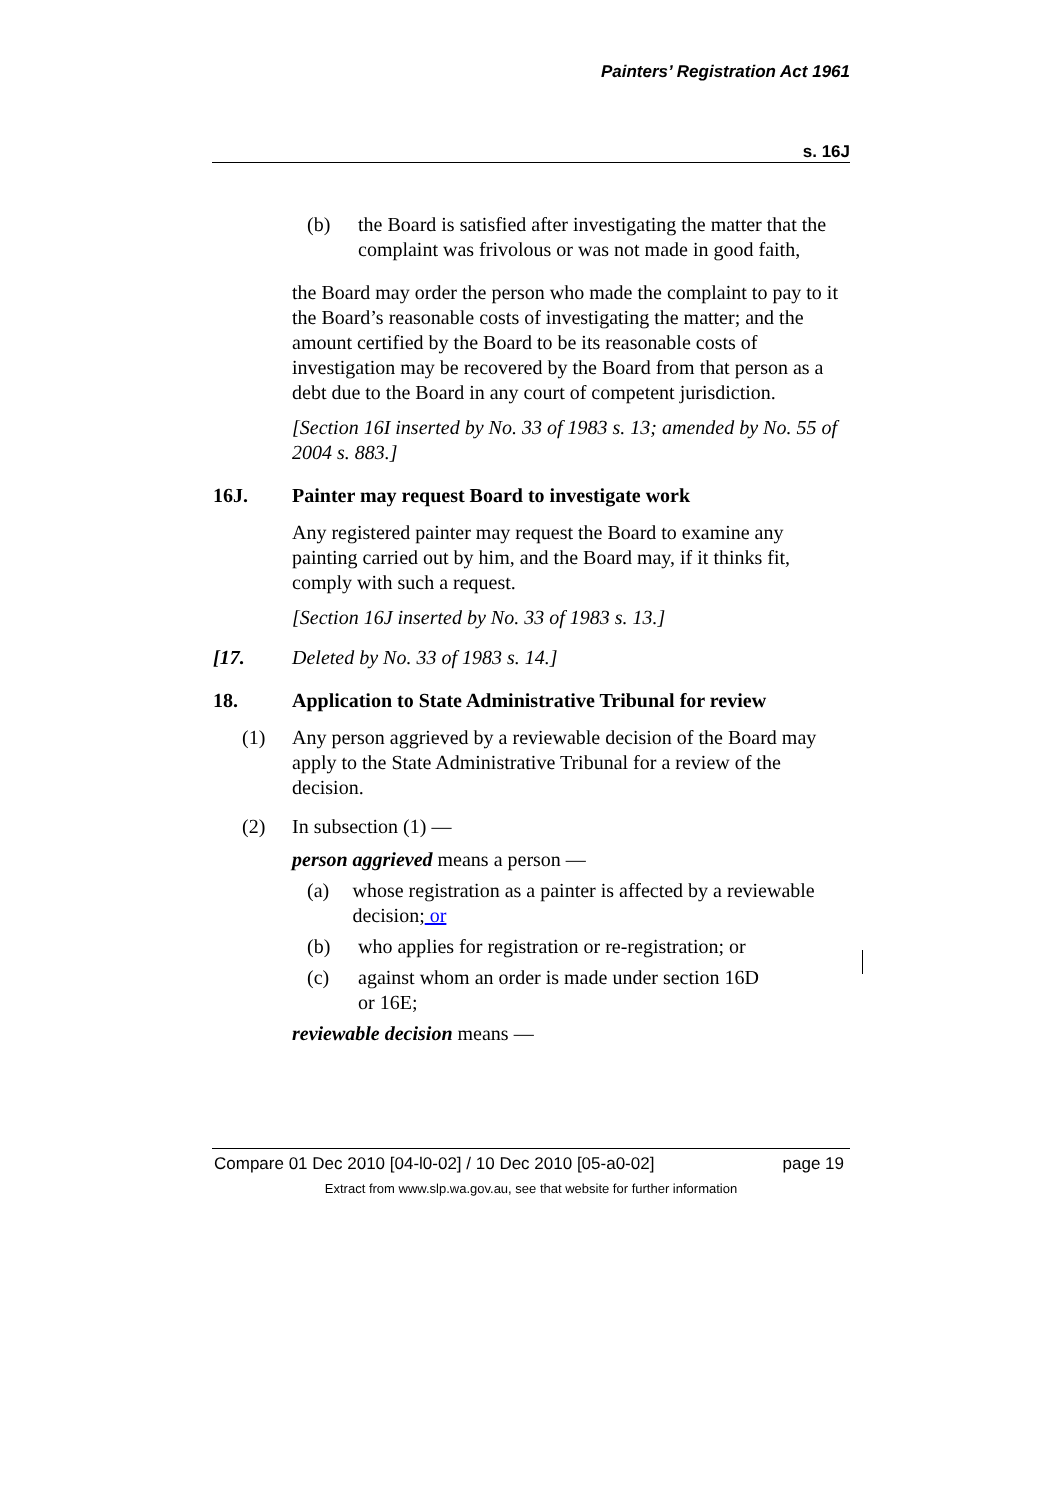Painters’ Registration Act 1961
s. 16J
(b) the Board is satisfied after investigating the matter that the complaint was frivolous or was not made in good faith,
the Board may order the person who made the complaint to pay to it the Board’s reasonable costs of investigating the matter; and the amount certified by the Board to be its reasonable costs of investigation may be recovered by the Board from that person as a debt due to the Board in any court of competent jurisdiction.
[Section 16I inserted by No. 33 of 1983 s. 13; amended by No. 55 of 2004 s. 883.]
16J. Painter may request Board to investigate work
Any registered painter may request the Board to examine any painting carried out by him, and the Board may, if it thinks fit, comply with such a request.
[Section 16J inserted by No. 33 of 1983 s. 13.]
[17. Deleted by No. 33 of 1983 s. 14.]
18. Application to State Administrative Tribunal for review
(1) Any person aggrieved by a reviewable decision of the Board may apply to the State Administrative Tribunal for a review of the decision.
(2) In subsection (1) —
person aggrieved means a person —
(a) whose registration as a painter is affected by a reviewable decision; or
(b) who applies for registration or re-registration; or
(c) against whom an order is made under section 16D
or 16E;
reviewable decision means —
Compare 01 Dec 2010 [04-l0-02] / 10 Dec 2010 [05-a0-02] page 19
Extract from www.slp.wa.gov.au, see that website for further information